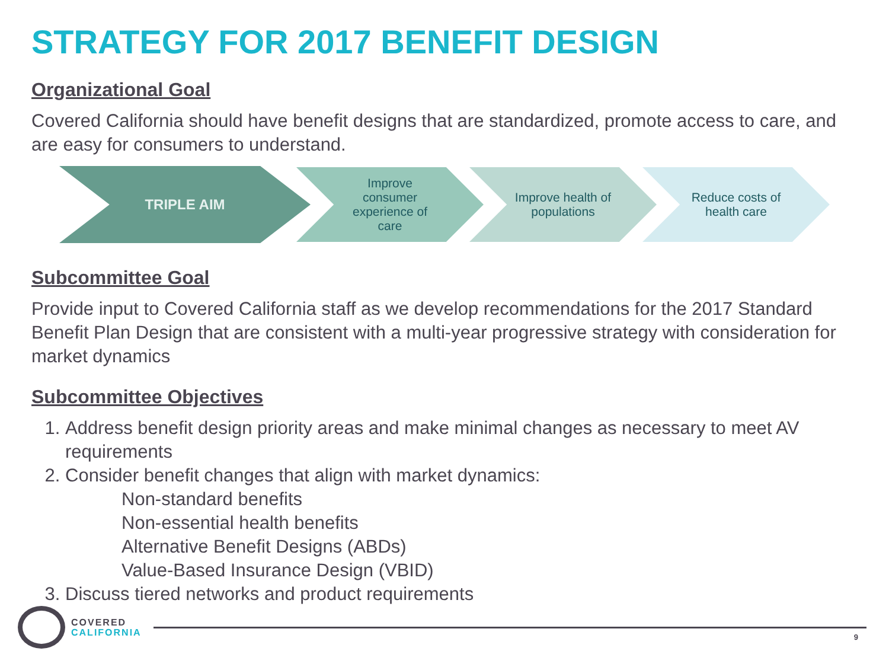STRATEGY FOR 2017 BENEFIT DESIGN
Organizational Goal
Covered California should have benefit designs that are standardized, promote access to care, and are easy for consumers to understand.
TRIPLE AIM
Improve
consumer
experience of
care
Improve health of
populations
Reduce costs of
health care
Subcommittee Goal
Provide input to Covered California staff as we develop recommendations for the 2017 Standard Benefit Plan Design that are consistent with a multi-year progressive strategy with consideration for market dynamics
Subcommittee Objectives
1. Address benefit design priority areas and make minimal changes as necessary to meet AV requirements
2. Consider benefit changes that align with market dynamics:
Non-standard benefits
Non-essential health benefits
Alternative Benefit Designs (ABDs)
Value-Based Insurance Design (VBID)
3. Discuss tiered networks and product requirements
COVERED
CALIFORNIA
9